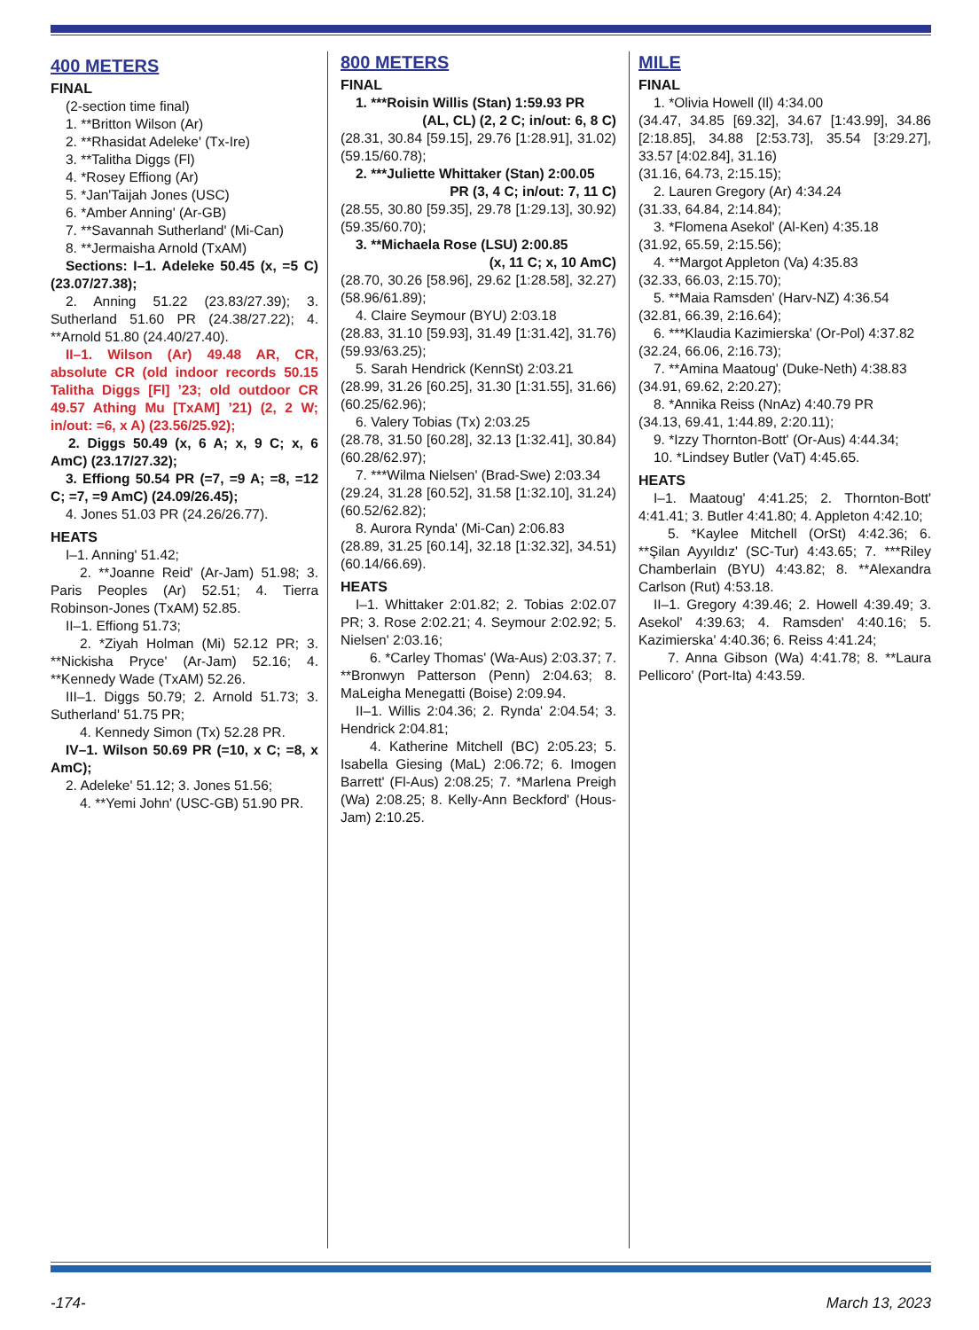400 METERS
FINAL
(2-section time final)
1. **Britton Wilson (Ar)
2. **Rhasidat Adeleke' (Tx-Ire)
3. **Talitha Diggs (Fl)
4. *Rosey Effiong (Ar)
5. *Jan'Taijah Jones (USC)
6. *Amber Anning' (Ar-GB)
7. **Savannah Sutherland' (Mi-Can)
8. **Jermaisha Arnold (TxAM)
Sections: I–1. Adeleke 50.45 (x, =5 C) (23.07/27.38);
2. Anning 51.22 (23.83/27.39); 3. Sutherland 51.60 PR (24.38/27.22); 4. **Arnold 51.80 (24.40/27.40).
II–1. Wilson (Ar) 49.48 AR, CR, absolute CR (old indoor records 50.15 Talitha Diggs [Fl] ’23; old outdoor CR 49.57 Athing Mu [TxAM] ’21) (2, 2 W; in/out: =6, x A) (23.56/25.92);
2. Diggs 50.49 (x, 6 A; x, 9 C; x, 6 AmC) (23.17/27.32);
3. Effiong 50.54 PR (=7, =9 A; =8, =12 C; =7, =9 AmC) (24.09/26.45);
4. Jones 51.03 PR (24.26/26.77).
HEATS
I–1. Anning' 51.42;
2. **Joanne Reid' (Ar-Jam) 51.98; 3. Paris Peoples (Ar) 52.51; 4. Tierra Robinson-Jones (TxAM) 52.85.
II–1. Effiong 51.73;
2. *Ziyah Holman (Mi) 52.12 PR; 3. **Nickisha Pryce' (Ar-Jam) 52.16; 4. **Kennedy Wade (TxAM) 52.26.
III–1. Diggs 50.79; 2. Arnold 51.73; 3. Sutherland' 51.75 PR;
4. Kennedy Simon (Tx) 52.28 PR.
IV–1. Wilson 50.69 PR (=10, x C; =8, x AmC);
2. Adeleke' 51.12; 3. Jones 51.56;
4. **Yemi John' (USC-GB) 51.90 PR.
800 METERS
FINAL
1. ***Roisin Willis (Stan) 1:59.93 PR
(AL, CL) (2, 2 C; in/out: 6, 8 C)
(28.31, 30.84 [59.15], 29.76 [1:28.91], 31.02) (59.15/60.78);
2. ***Juliette Whittaker (Stan) 2:00.05
PR (3, 4 C; in/out: 7, 11 C)
(28.55, 30.80 [59.35], 29.78 [1:29.13], 30.92) (59.35/60.70);
3. **Michaela Rose (LSU) 2:00.85
(x, 11 C; x, 10 AmC)
(28.70, 30.26 [58.96], 29.62 [1:28.58], 32.27) (58.96/61.89);
4. Claire Seymour (BYU) 2:03.18
(28.83, 31.10 [59.93], 31.49 [1:31.42], 31.76) (59.93/63.25);
5. Sarah Hendrick (KennSt) 2:03.21
(28.99, 31.26 [60.25], 31.30 [1:31.55], 31.66) (60.25/62.96);
6. Valery Tobias (Tx) 2:03.25
(28.78, 31.50 [60.28], 32.13 [1:32.41], 30.84) (60.28/62.97);
7. ***Wilma Nielsen' (Brad-Swe) 2:03.34
(29.24, 31.28 [60.52], 31.58 [1:32.10], 31.24) (60.52/62.82);
8. Aurora Rynda' (Mi-Can) 2:06.83
(28.89, 31.25 [60.14], 32.18 [1:32.32], 34.51) (60.14/66.69).
HEATS
I–1. Whittaker 2:01.82; 2. Tobias 2:02.07 PR; 3. Rose 2:02.21; 4. Seymour 2:02.92; 5. Nielsen' 2:03.16;
6. *Carley Thomas' (Wa-Aus) 2:03.37; 7. **Bronwyn Patterson (Penn) 2:04.63; 8. MaLeigha Menegatti (Boise) 2:09.94.
II–1. Willis 2:04.36; 2. Rynda' 2:04.54; 3. Hendrick 2:04.81;
4. Katherine Mitchell (BC) 2:05.23; 5. Isabella Giesing (MaL) 2:06.72; 6. Imogen Barrett' (Fl-Aus) 2:08.25; 7. *Marlena Preigh (Wa) 2:08.25; 8. Kelly-Ann Beckford' (Hous-Jam) 2:10.25.
MILE
FINAL
1. *Olivia Howell (Il) 4:34.00
(34.47, 34.85 [69.32], 34.67 [1:43.99], 34.86 [2:18.85], 34.88 [2:53.73], 35.54 [3:29.27], 33.57 [4:02.84], 31.16)
(31.16, 64.73, 2:15.15);
2. Lauren Gregory (Ar) 4:34.24
(31.33, 64.84, 2:14.84);
3. *Flomena Asekol' (Al-Ken) 4:35.18
(31.92, 65.59, 2:15.56);
4. **Margot Appleton (Va) 4:35.83
(32.33, 66.03, 2:15.70);
5. **Maia Ramsden' (Harv-NZ) 4:36.54
(32.81, 66.39, 2:16.64);
6. ***Klaudia Kazimierska' (Or-Pol) 4:37.82
(32.24, 66.06, 2:16.73);
7. **Amina Maatoug' (Duke-Neth) 4:38.83
(34.91, 69.62, 2:20.27);
8. *Annika Reiss (NnAz) 4:40.79 PR
(34.13, 69.41, 1:44.89, 2:20.11);
9. *Izzy Thornton-Bott' (Or-Aus) 4:44.34;
10. *Lindsey Butler (VaT) 4:45.65.
HEATS
I–1. Maatoug' 4:41.25; 2. Thornton-Bott' 4:41.41; 3. Butler 4:41.80; 4. Appleton 4:42.10;
5. *Kaylee Mitchell (OrSt) 4:42.36; 6. **Şilan Ayyıldız' (SC-Tur) 4:43.65; 7. ***Riley Chamberlain (BYU) 4:43.82; 8. **Alexandra Carlson (Rut) 4:53.18.
II–1. Gregory 4:39.46; 2. Howell 4:39.49; 3. Asekol' 4:39.63; 4. Ramsden' 4:40.16; 5. Kazimierska' 4:40.36; 6. Reiss 4:41.24;
7. Anna Gibson (Wa) 4:41.78; 8. **Laura Pellicoro' (Port-Ita) 4:43.59.
-174- March 13, 2023